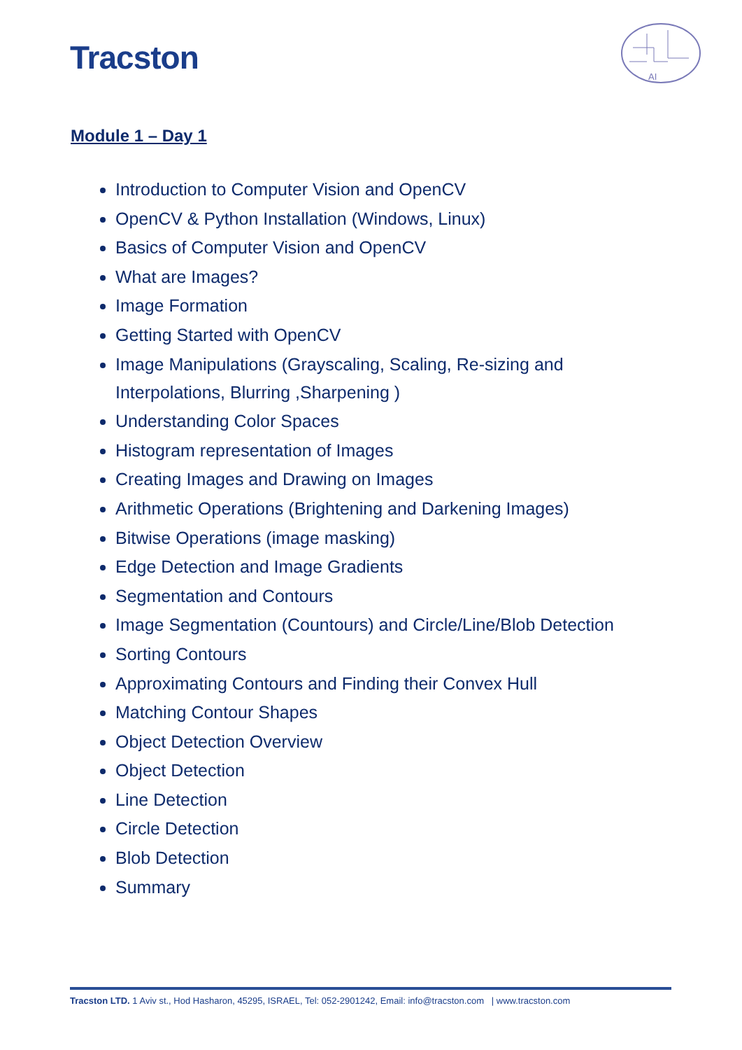Tracston
AI
Module 1 – Day 1
Introduction to Computer Vision and OpenCV
OpenCV & Python Installation (Windows, Linux)
Basics of Computer Vision and OpenCV
What are Images?
Image Formation
Getting Started with OpenCV
Image Manipulations (Grayscaling, Scaling, Re-sizing and Interpolations, Blurring ,Sharpening )
Understanding Color Spaces
Histogram representation of Images
Creating Images and Drawing on Images
Arithmetic Operations (Brightening and Darkening Images)
Bitwise Operations (image masking)
Edge Detection and Image Gradients
Segmentation and Contours
Image Segmentation (Countours) and Circle/Line/Blob Detection
Sorting Contours
Approximating Contours and Finding their Convex Hull
Matching Contour Shapes
Object Detection Overview
Object Detection
Line Detection
Circle Detection
Blob Detection
Summary
Tracston LTD. 1 Aviv st., Hod Hasharon, 45295, ISRAEL, Tel: 052-2901242, Email: info@tracston.com | www.tracston.com